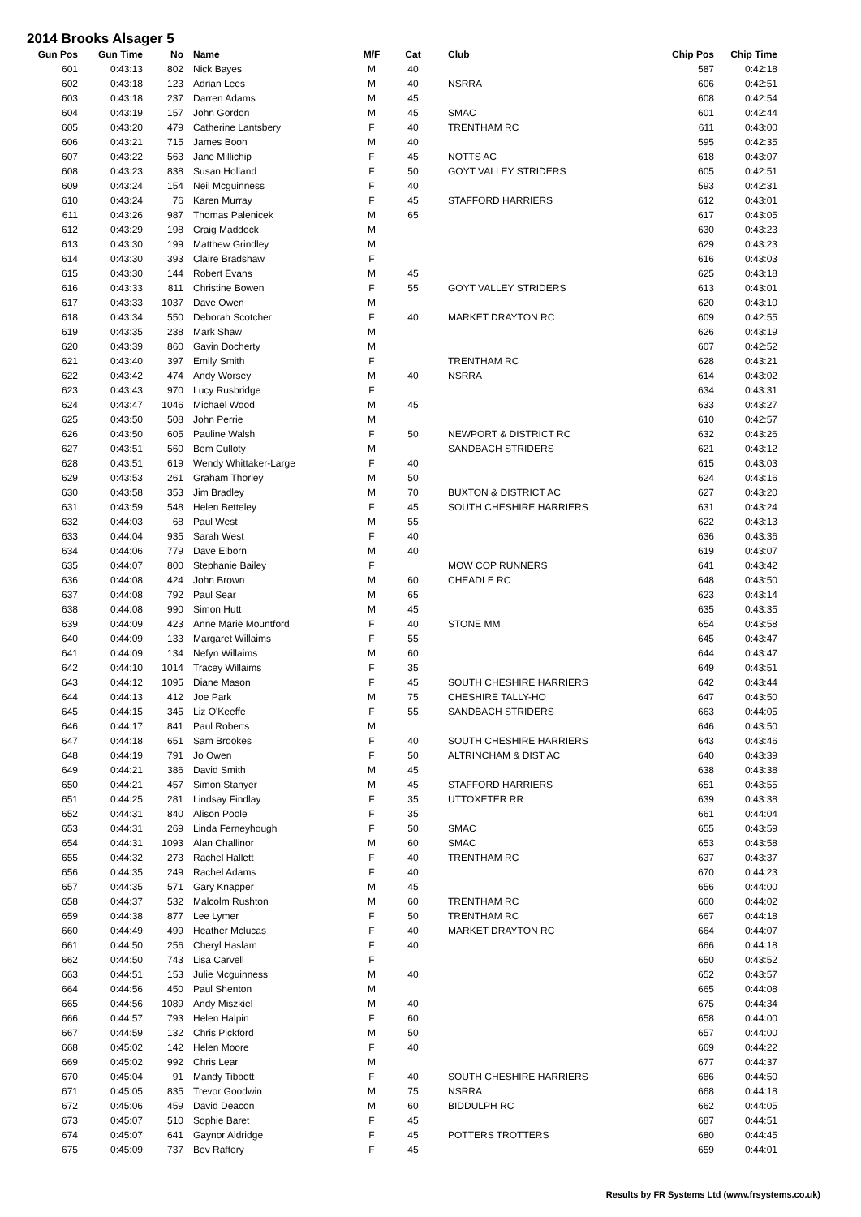2014 Brooks Alsager 5
| Gun Pos | Gun Time | No | | Name | M/F | Cat | | Club | Chip Pos | Chip Time |
| --- | --- | --- | --- | --- | --- | --- | --- | --- | --- | --- |
| 601 | 0:43:13 | 802 | | Nick Bayes | M | 40 | | | 587 | 0:42:18 |
| 602 | 0:43:18 | 123 | | Adrian Lees | M | 40 | | NSRRA | 606 | 0:42:51 |
| 603 | 0:43:18 | 237 | | Darren Adams | M | 45 | | | 608 | 0:42:54 |
| 604 | 0:43:19 | 157 | | John Gordon | M | 45 | | SMAC | 601 | 0:42:44 |
| 605 | 0:43:20 | 479 | | Catherine Lantsbery | F | 40 | | TRENTHAM RC | 611 | 0:43:00 |
| 606 | 0:43:21 | 715 | | James Boon | M | 40 | | | 595 | 0:42:35 |
| 607 | 0:43:22 | 563 | | Jane Millichip | F | 45 | | NOTTS AC | 618 | 0:43:07 |
| 608 | 0:43:23 | 838 | | Susan Holland | F | 50 | | GOYT VALLEY STRIDERS | 605 | 0:42:51 |
| 609 | 0:43:24 | 154 | | Neil Mcguinness | F | 40 | | | 593 | 0:42:31 |
| 610 | 0:43:24 | 76 | | Karen Murray | F | 45 | | STAFFORD HARRIERS | 612 | 0:43:01 |
| 611 | 0:43:26 | 987 | | Thomas Palenicek | M | 65 | | | 617 | 0:43:05 |
| 612 | 0:43:29 | 198 | | Craig Maddock | M | | | | 630 | 0:43:23 |
| 613 | 0:43:30 | 199 | | Matthew Grindley | M | | | | 629 | 0:43:23 |
| 614 | 0:43:30 | 393 | | Claire Bradshaw | F | | | | 616 | 0:43:03 |
| 615 | 0:43:30 | 144 | | Robert Evans | M | 45 | | | 625 | 0:43:18 |
| 616 | 0:43:33 | 811 | | Christine Bowen | F | 55 | | GOYT VALLEY STRIDERS | 613 | 0:43:01 |
| 617 | 0:43:33 | 1037 | | Dave Owen | M | | | | 620 | 0:43:10 |
| 618 | 0:43:34 | 550 | | Deborah Scotcher | F | 40 | | MARKET DRAYTON RC | 609 | 0:42:55 |
| 619 | 0:43:35 | 238 | | Mark Shaw | M | | | | 626 | 0:43:19 |
| 620 | 0:43:39 | 860 | | Gavin Docherty | M | | | | 607 | 0:42:52 |
| 621 | 0:43:40 | 397 | | Emily Smith | F | | | TRENTHAM RC | 628 | 0:43:21 |
| 622 | 0:43:42 | 474 | | Andy Worsey | M | 40 | | NSRRA | 614 | 0:43:02 |
| 623 | 0:43:43 | 970 | | Lucy Rusbridge | F | | | | 634 | 0:43:31 |
| 624 | 0:43:47 | 1046 | | Michael Wood | M | 45 | | | 633 | 0:43:27 |
| 625 | 0:43:50 | 508 | | John Perrie | M | | | | 610 | 0:42:57 |
| 626 | 0:43:50 | 605 | | Pauline Walsh | F | 50 | | NEWPORT & DISTRICT RC | 632 | 0:43:26 |
| 627 | 0:43:51 | 560 | | Bem Culloty | M | | | SANDBACH STRIDERS | 621 | 0:43:12 |
| 628 | 0:43:51 | 619 | | Wendy Whittaker-Large | F | 40 | | | 615 | 0:43:03 |
| 629 | 0:43:53 | 261 | | Graham Thorley | M | 50 | | | 624 | 0:43:16 |
| 630 | 0:43:58 | 353 | | Jim Bradley | M | 70 | | BUXTON & DISTRICT AC | 627 | 0:43:20 |
| 631 | 0:43:59 | 548 | | Helen Betteley | F | 45 | | SOUTH CHESHIRE HARRIERS | 631 | 0:43:24 |
| 632 | 0:44:03 | 68 | | Paul West | M | 55 | | | 622 | 0:43:13 |
| 633 | 0:44:04 | 935 | | Sarah West | F | 40 | | | 636 | 0:43:36 |
| 634 | 0:44:06 | 779 | | Dave Elborn | M | 40 | | | 619 | 0:43:07 |
| 635 | 0:44:07 | 800 | | Stephanie Bailey | F | | | MOW COP RUNNERS | 641 | 0:43:42 |
| 636 | 0:44:08 | 424 | | John Brown | M | 60 | | CHEADLE RC | 648 | 0:43:50 |
| 637 | 0:44:08 | 792 | | Paul Sear | M | 65 | | | 623 | 0:43:14 |
| 638 | 0:44:08 | 990 | | Simon Hutt | M | 45 | | | 635 | 0:43:35 |
| 639 | 0:44:09 | 423 | | Anne Marie Mountford | F | 40 | | STONE MM | 654 | 0:43:58 |
| 640 | 0:44:09 | 133 | | Margaret Willaims | F | 55 | | | 645 | 0:43:47 |
| 641 | 0:44:09 | 134 | | Nefyn Willaims | M | 60 | | | 644 | 0:43:47 |
| 642 | 0:44:10 | 1014 | | Tracey Willaims | F | 35 | | | 649 | 0:43:51 |
| 643 | 0:44:12 | 1095 | | Diane Mason | F | 45 | | SOUTH CHESHIRE HARRIERS | 642 | 0:43:44 |
| 644 | 0:44:13 | 412 | | Joe Park | M | 75 | | CHESHIRE TALLY-HO | 647 | 0:43:50 |
| 645 | 0:44:15 | 345 | | Liz O'Keeffe | F | 55 | | SANDBACH STRIDERS | 663 | 0:44:05 |
| 646 | 0:44:17 | 841 | | Paul Roberts | M | | | | 646 | 0:43:50 |
| 647 | 0:44:18 | 651 | | Sam Brookes | F | 40 | | SOUTH CHESHIRE HARRIERS | 643 | 0:43:46 |
| 648 | 0:44:19 | 791 | | Jo Owen | F | 50 | | ALTRINCHAM & DIST AC | 640 | 0:43:39 |
| 649 | 0:44:21 | 386 | | David Smith | M | 45 | | | 638 | 0:43:38 |
| 650 | 0:44:21 | 457 | | Simon Stanyer | M | 45 | | STAFFORD HARRIERS | 651 | 0:43:55 |
| 651 | 0:44:25 | 281 | | Lindsay Findlay | F | 35 | | UTTOXETER RR | 639 | 0:43:38 |
| 652 | 0:44:31 | 840 | | Alison Poole | F | 35 | | | 661 | 0:44:04 |
| 653 | 0:44:31 | 269 | | Linda Ferneyhough | F | 50 | | SMAC | 655 | 0:43:59 |
| 654 | 0:44:31 | 1093 | | Alan Challinor | M | 60 | | SMAC | 653 | 0:43:58 |
| 655 | 0:44:32 | 273 | | Rachel Hallett | F | 40 | | TRENTHAM RC | 637 | 0:43:37 |
| 656 | 0:44:35 | 249 | | Rachel Adams | F | 40 | | | 670 | 0:44:23 |
| 657 | 0:44:35 | 571 | | Gary Knapper | M | 45 | | | 656 | 0:44:00 |
| 658 | 0:44:37 | 532 | | Malcolm Rushton | M | 60 | | TRENTHAM RC | 660 | 0:44:02 |
| 659 | 0:44:38 | 877 | | Lee Lymer | F | 50 | | TRENTHAM RC | 667 | 0:44:18 |
| 660 | 0:44:49 | 499 | | Heather Mclucas | F | 40 | | MARKET DRAYTON RC | 664 | 0:44:07 |
| 661 | 0:44:50 | 256 | | Cheryl Haslam | F | 40 | | | 666 | 0:44:18 |
| 662 | 0:44:50 | 743 | | Lisa Carvell | F | | | | 650 | 0:43:52 |
| 663 | 0:44:51 | 153 | | Julie Mcguinness | M | 40 | | | 652 | 0:43:57 |
| 664 | 0:44:56 | 450 | | Paul Shenton | M | | | | 665 | 0:44:08 |
| 665 | 0:44:56 | 1089 | | Andy Miszkiel | M | 40 | | | 675 | 0:44:34 |
| 666 | 0:44:57 | 793 | | Helen Halpin | F | 60 | | | 658 | 0:44:00 |
| 667 | 0:44:59 | 132 | | Chris Pickford | M | 50 | | | 657 | 0:44:00 |
| 668 | 0:45:02 | 142 | | Helen Moore | F | 40 | | | 669 | 0:44:22 |
| 669 | 0:45:02 | 992 | | Chris Lear | M | | | | 677 | 0:44:37 |
| 670 | 0:45:04 | 91 | | Mandy Tibbott | F | 40 | | SOUTH CHESHIRE HARRIERS | 686 | 0:44:50 |
| 671 | 0:45:05 | 835 | | Trevor Goodwin | M | 75 | | NSRRA | 668 | 0:44:18 |
| 672 | 0:45:06 | 459 | | David Deacon | M | 60 | | BIDDULPH RC | 662 | 0:44:05 |
| 673 | 0:45:07 | 510 | | Sophie Baret | F | 45 | | | 687 | 0:44:51 |
| 674 | 0:45:07 | 641 | | Gaynor Aldridge | F | 45 | | POTTERS TROTTERS | 680 | 0:44:45 |
| 675 | 0:45:09 | 737 | | Bev Raftery | F | 45 | | | 659 | 0:44:01 |
Results by FR Systems Ltd (www.frsystems.co.uk)